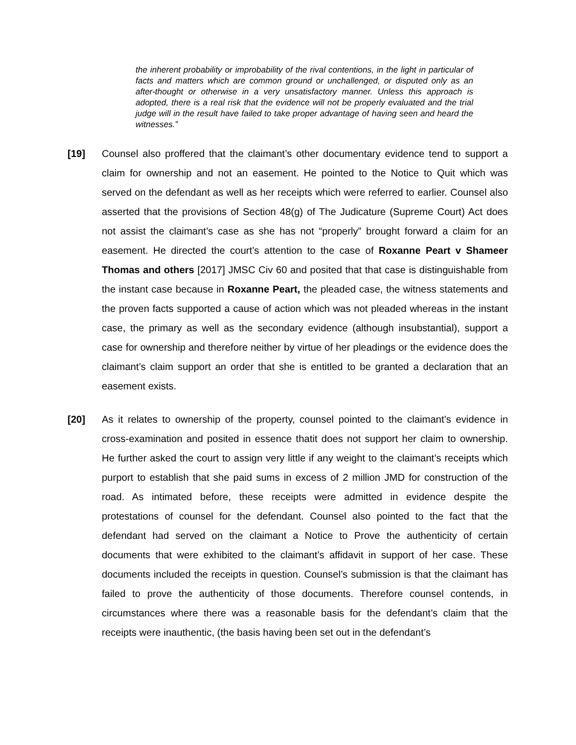the inherent probability or improbability of the rival contentions, in the light in particular of facts and matters which are common ground or unchallenged, or disputed only as an after-thought or otherwise in a very unsatisfactory manner. Unless this approach is adopted, there is a real risk that the evidence will not be properly evaluated and the trial judge will in the result have failed to take proper advantage of having seen and heard the witnesses.”
[19] Counsel also proffered that the claimant’s other documentary evidence tend to support a claim for ownership and not an easement. He pointed to the Notice to Quit which was served on the defendant as well as her receipts which were referred to earlier. Counsel also asserted that the provisions of Section 48(g) of The Judicature (Supreme Court) Act does not assist the claimant’s case as she has not “properly” brought forward a claim for an easement. He directed the court’s attention to the case of Roxanne Peart v Shameer Thomas and others [2017] JMSC Civ 60 and posited that that case is distinguishable from the instant case because in Roxanne Peart, the pleaded case, the witness statements and the proven facts supported a cause of action which was not pleaded whereas in the instant case, the primary as well as the secondary evidence (although insubstantial), support a case for ownership and therefore neither by virtue of her pleadings or the evidence does the claimant’s claim support an order that she is entitled to be granted a declaration that an easement exists.
[20] As it relates to ownership of the property, counsel pointed to the claimant’s evidence in cross-examination and posited in essence thatit does not support her claim to ownership. He further asked the court to assign very little if any weight to the claimant’s receipts which purport to establish that she paid sums in excess of 2 million JMD for construction of the road. As intimated before, these receipts were admitted in evidence despite the protestations of counsel for the defendant. Counsel also pointed to the fact that the defendant had served on the claimant a Notice to Prove the authenticity of certain documents that were exhibited to the claimant’s affidavit in support of her case. These documents included the receipts in question. Counsel’s submission is that the claimant has failed to prove the authenticity of those documents. Therefore counsel contends, in circumstances where there was a reasonable basis for the defendant’s claim that the receipts were inauthentic, (the basis having been set out in the defendant’s